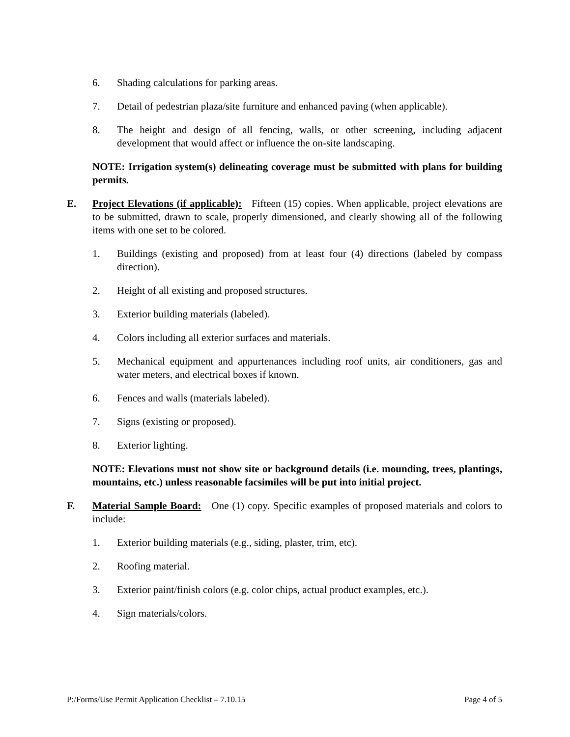6. Shading calculations for parking areas.
7. Detail of pedestrian plaza/site furniture and enhanced paving (when applicable).
8. The height and design of all fencing, walls, or other screening, including adjacent development that would affect or influence the on-site landscaping.
NOTE: Irrigation system(s) delineating coverage must be submitted with plans for building permits.
E. Project Elevations (if applicable): Fifteen (15) copies. When applicable, project elevations are to be submitted, drawn to scale, properly dimensioned, and clearly showing all of the following items with one set to be colored.
1. Buildings (existing and proposed) from at least four (4) directions (labeled by compass direction).
2. Height of all existing and proposed structures.
3. Exterior building materials (labeled).
4. Colors including all exterior surfaces and materials.
5. Mechanical equipment and appurtenances including roof units, air conditioners, gas and water meters, and electrical boxes if known.
6. Fences and walls (materials labeled).
7. Signs (existing or proposed).
8. Exterior lighting.
NOTE: Elevations must not show site or background details (i.e. mounding, trees, plantings, mountains, etc.) unless reasonable facsimiles will be put into initial project.
F. Material Sample Board: One (1) copy. Specific examples of proposed materials and colors to include:
1. Exterior building materials (e.g., siding, plaster, trim, etc).
2. Roofing material.
3. Exterior paint/finish colors (e.g. color chips, actual product examples, etc.).
4. Sign materials/colors.
P:/Forms/Use Permit Application Checklist – 7.10.15 Page 4 of 5